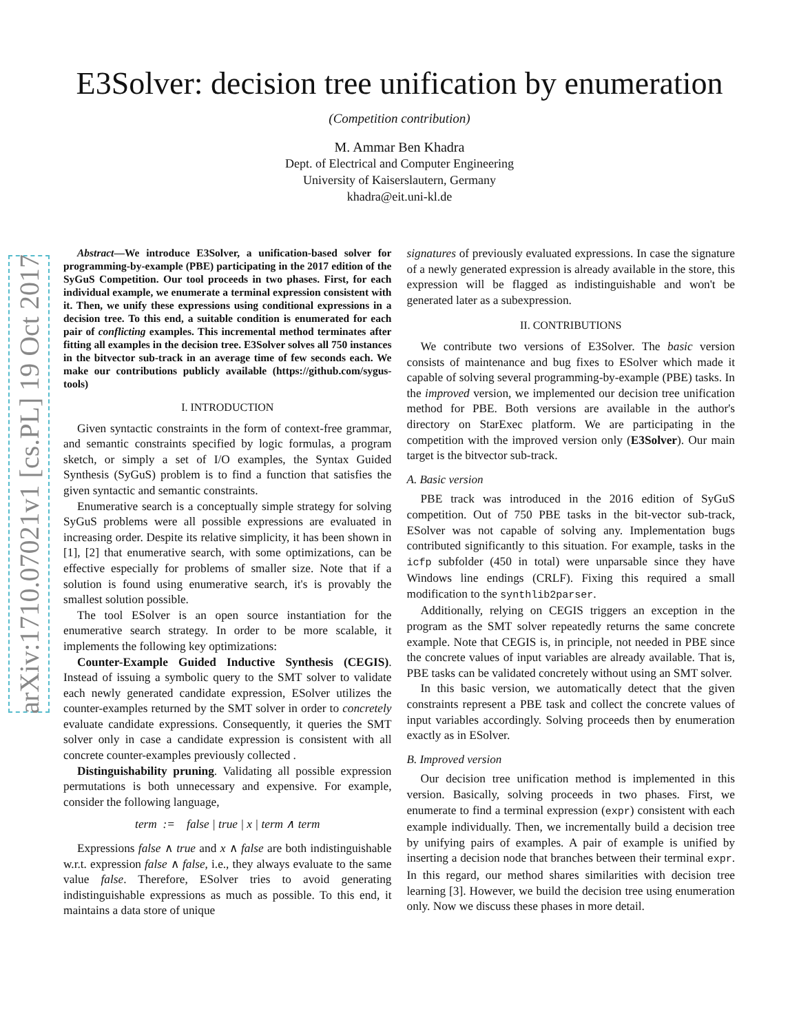arXiv:1710.07021v1 [cs.PL] 19 Oct 2017
E3Solver: decision tree unification by enumeration
(Competition contribution)
M. Ammar Ben Khadra
Dept. of Electrical and Computer Engineering
University of Kaiserslautern, Germany
khadra@eit.uni-kl.de
Abstract—We introduce E3Solver, a unification-based solver for programming-by-example (PBE) participating in the 2017 edition of the SyGuS Competition. Our tool proceeds in two phases. First, for each individual example, we enumerate a terminal expression consistent with it. Then, we unify these expressions using conditional expressions in a decision tree. To this end, a suitable condition is enumerated for each pair of conflicting examples. This incremental method terminates after fitting all examples in the decision tree. E3Solver solves all 750 instances in the bitvector sub-track in an average time of few seconds each. We make our contributions publicly available (https://github.com/sygus-tools)
I. INTRODUCTION
Given syntactic constraints in the form of context-free grammar, and semantic constraints specified by logic formulas, a program sketch, or simply a set of I/O examples, the Syntax Guided Synthesis (SyGuS) problem is to find a function that satisfies the given syntactic and semantic constraints.
Enumerative search is a conceptually simple strategy for solving SyGuS problems were all possible expressions are evaluated in increasing order. Despite its relative simplicity, it has been shown in [1], [2] that enumerative search, with some optimizations, can be effective especially for problems of smaller size. Note that if a solution is found using enumerative search, it's is provably the smallest solution possible.
The tool ESolver is an open source instantiation for the enumerative search strategy. In order to be more scalable, it implements the following key optimizations:
Counter-Example Guided Inductive Synthesis (CEGIS). Instead of issuing a symbolic query to the SMT solver to validate each newly generated candidate expression, ESolver utilizes the counter-examples returned by the SMT solver in order to concretely evaluate candidate expressions. Consequently, it queries the SMT solver only in case a candidate expression is consistent with all concrete counter-examples previously collected .
Distinguishability pruning. Validating all possible expression permutations is both unnecessary and expensive. For example, consider the following language,
term := false | true | x | term ∧ term
Expressions false ∧ true and x ∧ false are both indistinguishable w.r.t. expression false ∧ false, i.e., they always evaluate to the same value false. Therefore, ESolver tries to avoid generating indistinguishable expressions as much as possible. To this end, it maintains a data store of unique
signatures of previously evaluated expressions. In case the signature of a newly generated expression is already available in the store, this expression will be flagged as indistinguishable and won't be generated later as a subexpression.
II. CONTRIBUTIONS
We contribute two versions of E3Solver. The basic version consists of maintenance and bug fixes to ESolver which made it capable of solving several programming-by-example (PBE) tasks. In the improved version, we implemented our decision tree unification method for PBE. Both versions are available in the author's directory on StarExec platform. We are participating in the competition with the improved version only (E3Solver). Our main target is the bitvector sub-track.
A. Basic version
PBE track was introduced in the 2016 edition of SyGuS competition. Out of 750 PBE tasks in the bit-vector sub-track, ESolver was not capable of solving any. Implementation bugs contributed significantly to this situation. For example, tasks in the icfp subfolder (450 in total) were unparsable since they have Windows line endings (CRLF). Fixing this required a small modification to the synthlib2parser.
Additionally, relying on CEGIS triggers an exception in the program as the SMT solver repeatedly returns the same concrete example. Note that CEGIS is, in principle, not needed in PBE since the concrete values of input variables are already available. That is, PBE tasks can be validated concretely without using an SMT solver.
In this basic version, we automatically detect that the given constraints represent a PBE task and collect the concrete values of input variables accordingly. Solving proceeds then by enumeration exactly as in ESolver.
B. Improved version
Our decision tree unification method is implemented in this version. Basically, solving proceeds in two phases. First, we enumerate to find a terminal expression (expr) consistent with each example individually. Then, we incrementally build a decision tree by unifying pairs of examples. A pair of example is unified by inserting a decision node that branches between their terminal expr. In this regard, our method shares similarities with decision tree learning [3]. However, we build the decision tree using enumeration only. Now we discuss these phases in more detail.